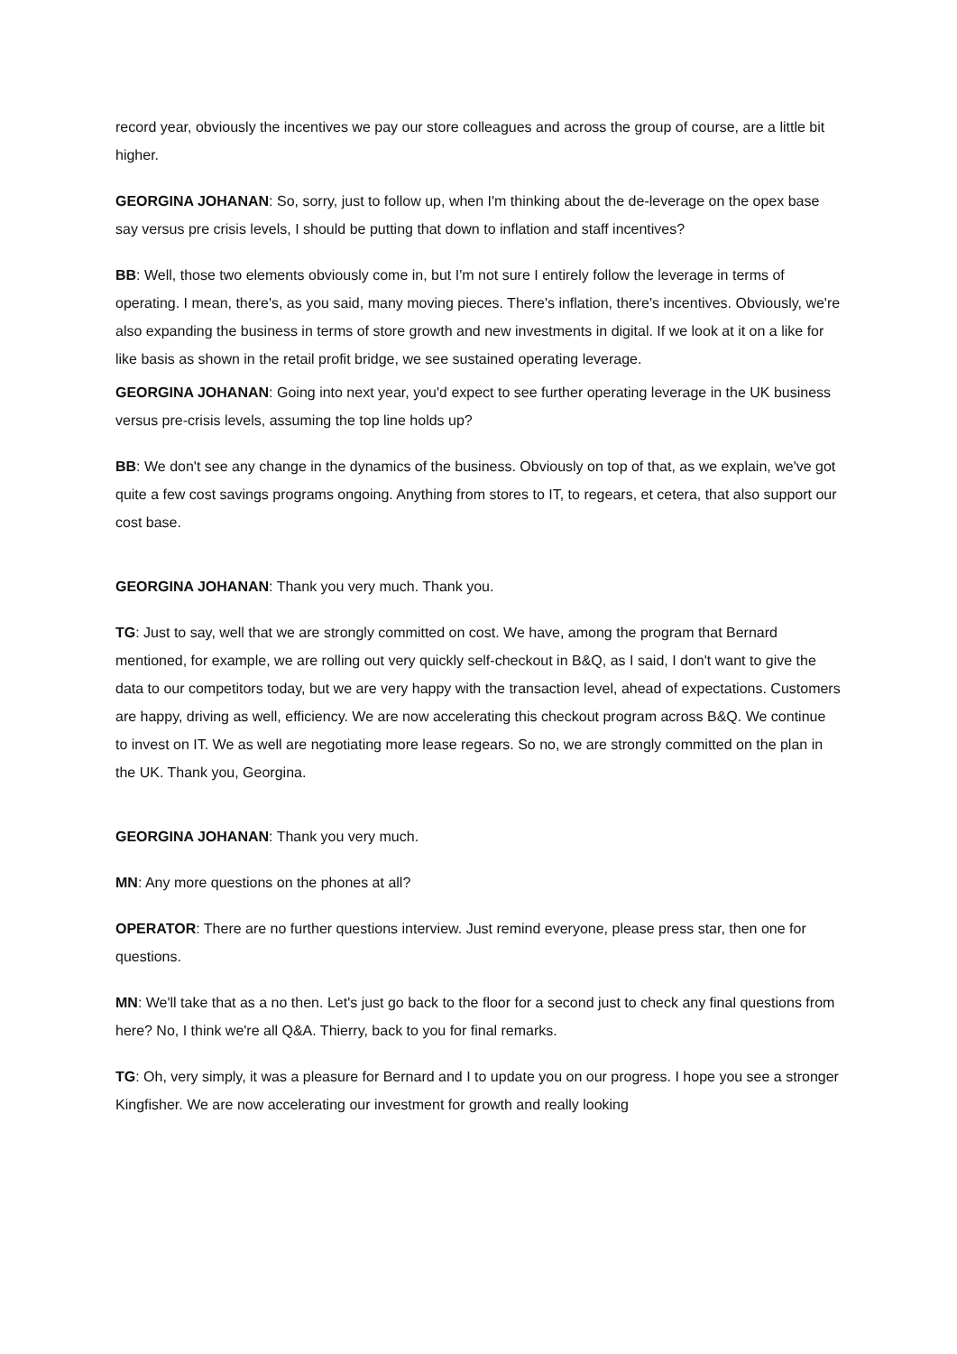record year, obviously the incentives we pay our store colleagues and across the group of course, are a little bit higher.
GEORGINA JOHANAN: So, sorry, just to follow up, when I'm thinking about the de-leverage on the opex base say versus pre crisis levels, I should be putting that down to inflation and staff incentives?
BB: Well, those two elements obviously come in, but I'm not sure I entirely follow the leverage in terms of operating. I mean, there's, as you said, many moving pieces. There's inflation, there's incentives. Obviously, we're also expanding the business in terms of store growth and new investments in digital. If we look at it on a like for like basis as shown in the retail profit bridge, we see sustained operating leverage.
GEORGINA JOHANAN: Going into next year, you'd expect to see further operating leverage in the UK business versus pre-crisis levels, assuming the top line holds up?
BB: We don't see any change in the dynamics of the business. Obviously on top of that, as we explain, we've got quite a few cost savings programs ongoing. Anything from stores to IT, to regears, et cetera, that also support our cost base.
GEORGINA JOHANAN: Thank you very much. Thank you.
TG: Just to say, well that we are strongly committed on cost. We have, among the program that Bernard mentioned, for example, we are rolling out very quickly self-checkout in B&Q, as I said, I don't want to give the data to our competitors today, but we are very happy with the transaction level, ahead of expectations. Customers are happy, driving as well, efficiency. We are now accelerating this checkout program across B&Q. We continue to invest on IT. We as well are negotiating more lease regears. So no, we are strongly committed on the plan in the UK. Thank you, Georgina.
GEORGINA JOHANAN: Thank you very much.
MN: Any more questions on the phones at all?
OPERATOR: There are no further questions interview. Just remind everyone, please press star, then one for questions.
MN: We'll take that as a no then. Let's just go back to the floor for a second just to check any final questions from here? No, I think we're all Q&A. Thierry, back to you for final remarks.
TG: Oh, very simply, it was a pleasure for Bernard and I to update you on our progress. I hope you see a stronger Kingfisher. We are now accelerating our investment for growth and really looking